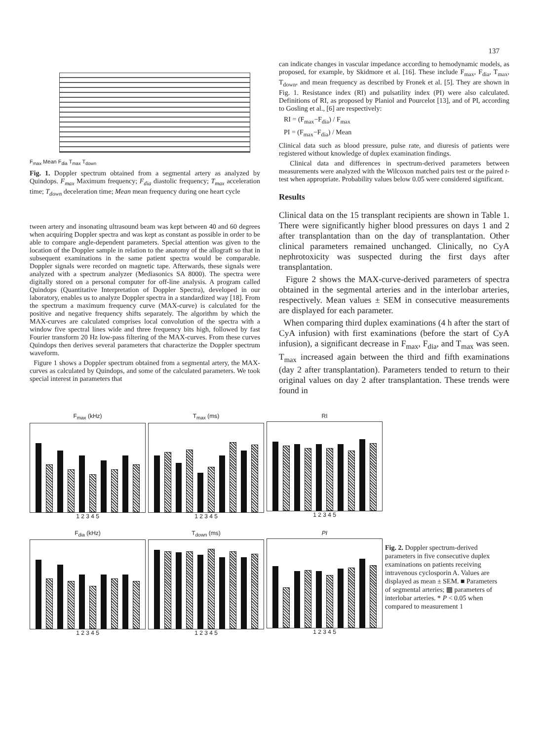137
F<sub>max</sub> Mean F<sub>dia</sub> T<sub>max</sub> T<sub>down</sub>
Fig. 1. Doppler spectrum obtained from a segmental artery as analyzed by Quindops. F<sub>max</sub> Maximum frequency; F<sub>dia</sub> diastolic frequency; T<sub>max</sub> acceleration time; T<sub>down</sub> deceleration time; Mean mean frequency during one heart cycle
tween artery and insonating ultrasound beam was kept between 40 and 60 degrees when acquiring Doppler spectra and was kept as constant as possible in order to be able to compare angle-dependent parameters. Special attention was given to the location of the Doppler sample in relation to the anatomy of the allograft so that in subsequent examinations in the same patient spectra would be comparable. Doppler signals were recorded on magnetic tape. Afterwards, these signals were analyzed with a spectrum analyzer (Mediasonics SA 8000). The spectra were digitally stored on a personal computer for off-line analysis. A program called Quindops (Quantitative Interpretation of Doppler Spectra), developed in our laboratory, enables us to analyze Doppler spectra in a standardized way [18]. From the spectrum a maximum frequency curve (MAX-curve) is calculated for the positive and negative frequency shifts separately. The algorithm by which the MAX-curves are calculated comprises local convolution of the spectra with a window five spectral lines wide and three frequency bits high, followed by fast Fourier transform 20 Hz low-pass filtering of the MAX-curves. From these curves Quindops then derives several parameters that characterize the Doppler spectrum waveform.
Figure 1 shows a Doppler spectrum obtained from a segmental artery, the MAX-curves as calculated by Quindops, and some of the calculated parameters. We took special interest in parameters that
can indicate changes in vascular impedance according to hemodynamic models, as proposed, for example, by Skidmore et al. [16]. These include F<sub>max</sub>, F<sub>dia</sub>, T<sub>max</sub>, T<sub>down</sub>, and mean frequency as described by Fronek et al. [5]. They are shown in Fig. 1. Resistance index (RI) and pulsatility index (PI) were also calculated. Definitions of RI, as proposed by Planiol and Pourcelot [13], and of PI, according to Gosling et al., [6] are respectively:
RI = (F<sub>max</sub>−F<sub>dia</sub>) / F<sub>max</sub>
PI = (F<sub>max</sub>−F<sub>dia</sub>) / Mean
Clinical data such as blood pressure, pulse rate, and diuresis of patients were registered without knowledge of duplex examination findings.
Clinical data and differences in spectrum-derived parameters between measurements were analyzed with the Wilcoxon matched pairs test or the paired t-test when appropriate. Probability values below 0.05 were considered significant.
Results
Clinical data on the 15 transplant recipients are shown in Table 1. There were significantly higher blood pressures on days 1 and 2 after transplantation than on the day of transplantation. Other clinical parameters remained unchanged. Clinically, no CyA nephrotoxicity was suspected during the first days after transplantation.
Figure 2 shows the MAX-curve-derived parameters of spectra obtained in the segmental arteries and in the interlobar arteries, respectively. Mean values ± SEM in consecutive measurements are displayed for each parameter.
When comparing third duplex examinations (4 h after the start of CyA infusion) with first examinations (before the start of CyA infusion), a significant decrease in F<sub>max</sub>, F<sub>dia</sub>, and T<sub>max</sub> was seen. T<sub>max</sub> increased again between the third and fifth examinations (day 2 after transplantation). Parameters tended to return to their original values on day 2 after transplantation. These trends were found in
F<sub>max</sub> (kHz)
1 2 3 4 5
T<sub>max</sub> (ms)
1 2 3 4 5
RI
1 2 3 4 5
F<sub>dia</sub> (kHz)
1 2 3 4 5
T<sub>down</sub> (ms)
1 2 3 4 5
PI
1 2 3 4 5
Fig. 2. Doppler spectrum-derived parameters in five consecutive duplex examinations on patients receiving intravenous cyclosporin A. Values are displayed as mean ± SEM. ■ Parameters of segmental arteries; ▩ parameters of interlobar arteries. * P < 0.05 when compared to measurement 1